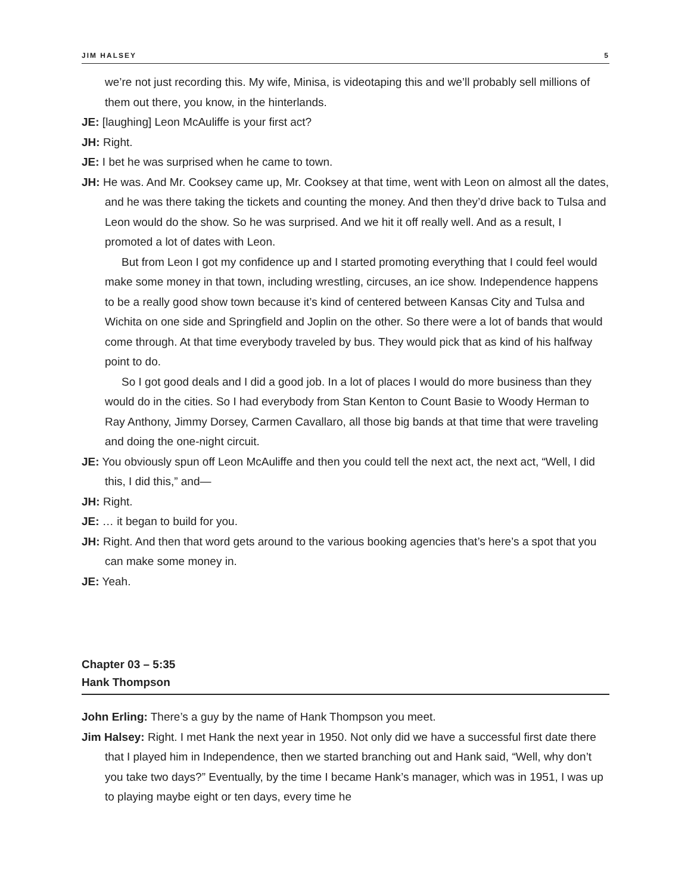JIM HALSEY 5
we’re not just recording this. My wife, Minisa, is videotaping this and we’ll probably sell millions of them out there, you know, in the hinterlands.
JE: [laughing] Leon McAuliffe is your first act?
JH: Right.
JE: I bet he was surprised when he came to town.
JH: He was. And Mr. Cooksey came up, Mr. Cooksey at that time, went with Leon on almost all the dates, and he was there taking the tickets and counting the money. And then they’d drive back to Tulsa and Leon would do the show. So he was surprised. And we hit it off really well. And as a result, I promoted a lot of dates with Leon.
But from Leon I got my confidence up and I started promoting everything that I could feel would make some money in that town, including wrestling, circuses, an ice show. Independence happens to be a really good show town because it’s kind of centered between Kansas City and Tulsa and Wichita on one side and Springfield and Joplin on the other. So there were a lot of bands that would come through. At that time everybody traveled by bus. They would pick that as kind of his halfway point to do.
So I got good deals and I did a good job. In a lot of places I would do more business than they would do in the cities. So I had everybody from Stan Kenton to Count Basie to Woody Herman to Ray Anthony, Jimmy Dorsey, Carmen Cavallaro, all those big bands at that time that were traveling and doing the one-night circuit.
JE: You obviously spun off Leon McAuliffe and then you could tell the next act, the next act, “Well, I did this, I did this,” and—
JH: Right.
JE: … it began to build for you.
JH: Right. And then that word gets around to the various booking agencies that’s here’s a spot that you can make some money in.
JE: Yeah.
Chapter 03 – 5:35
Hank Thompson
John Erling: There’s a guy by the name of Hank Thompson you meet.
Jim Halsey: Right. I met Hank the next year in 1950. Not only did we have a successful first date there that I played him in Independence, then we started branching out and Hank said, “Well, why don’t you take two days?” Eventually, by the time I became Hank’s manager, which was in 1951, I was up to playing maybe eight or ten days, every time he